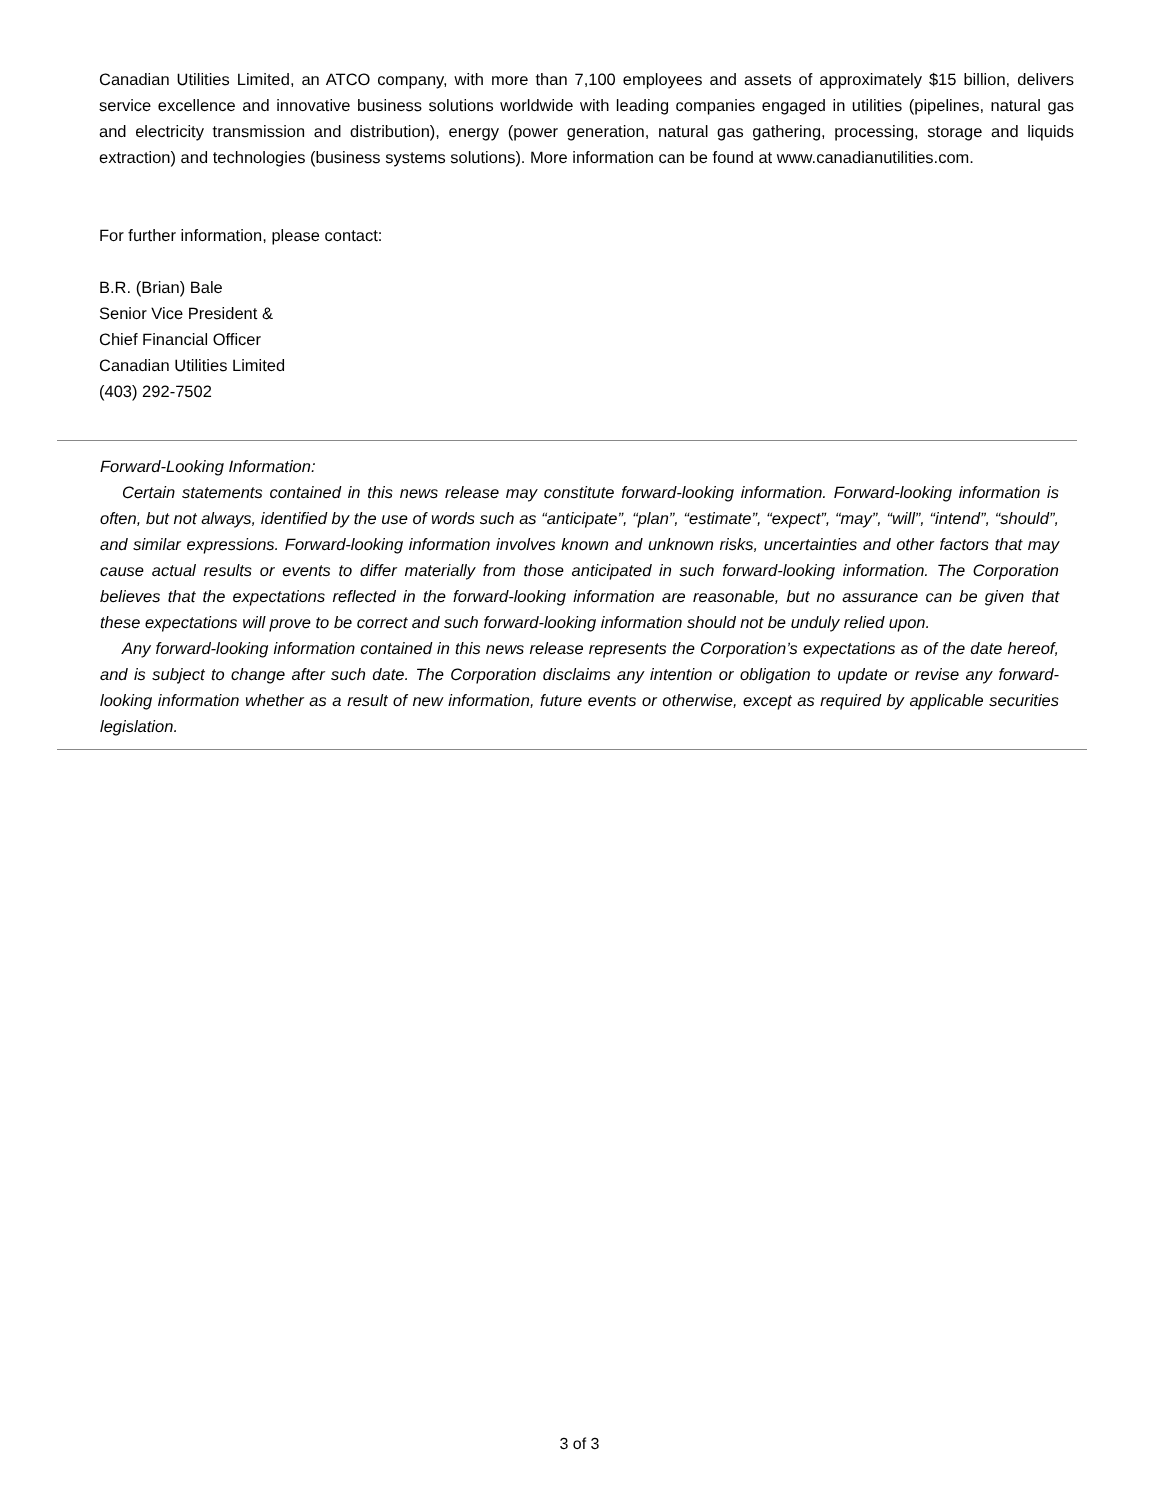Canadian Utilities Limited, an ATCO company, with more than 7,100 employees and assets of approximately $15 billion, delivers service excellence and innovative business solutions worldwide with leading companies engaged in utilities (pipelines, natural gas and electricity transmission and distribution), energy (power generation, natural gas gathering, processing, storage and liquids extraction) and technologies (business systems solutions). More information can be found at www.canadianutilities.com.
For further information, please contact:
B.R. (Brian) Bale
Senior Vice President &
Chief Financial Officer
Canadian Utilities Limited
(403) 292-7502
Forward-Looking Information:
Certain statements contained in this news release may constitute forward-looking information. Forward-looking information is often, but not always, identified by the use of words such as “anticipate”, “plan”, “estimate”, “expect”, “may”, “will”, “intend”, “should”, and similar expressions. Forward-looking information involves known and unknown risks, uncertainties and other factors that may cause actual results or events to differ materially from those anticipated in such forward-looking information. The Corporation believes that the expectations reflected in the forward-looking information are reasonable, but no assurance can be given that these expectations will prove to be correct and such forward-looking information should not be unduly relied upon.
Any forward-looking information contained in this news release represents the Corporation’s expectations as of the date hereof, and is subject to change after such date. The Corporation disclaims any intention or obligation to update or revise any forward-looking information whether as a result of new information, future events or otherwise, except as required by applicable securities legislation.
3 of 3